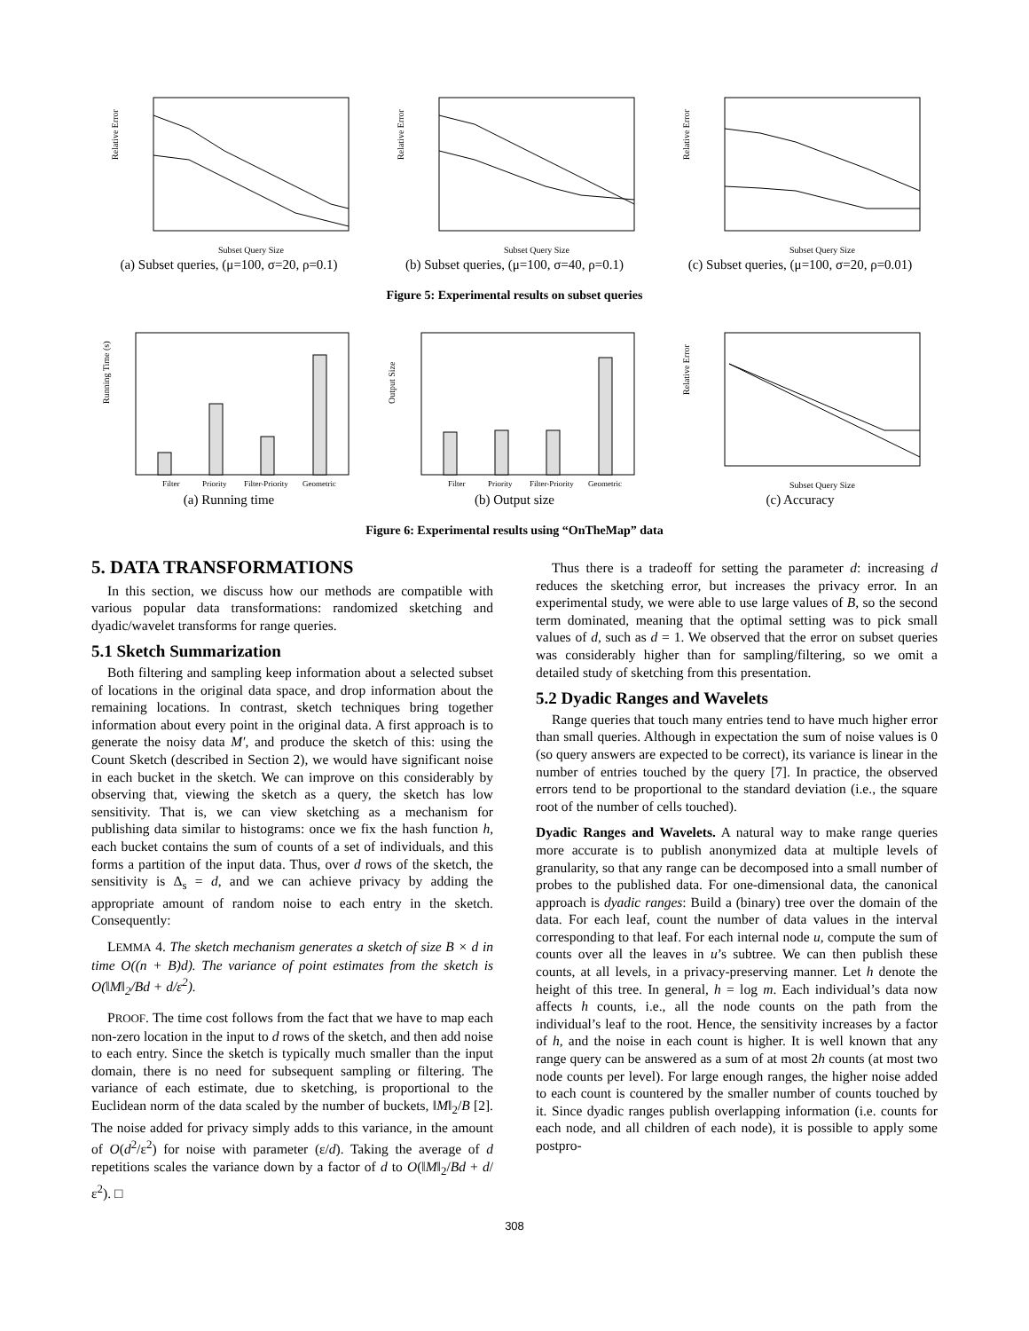Relative Error
Subset Query Size
(a) Subset queries, (μ=100, σ=20, ρ=0.1)
Relative Error
Subset Query Size
(b) Subset queries, (μ=100, σ=40, ρ=0.1)
Relative Error
Subset Query Size
(c) Subset queries, (μ=100, σ=20, ρ=0.01)
Figure 5: Experimental results on subset queries
Running Time (s)
Filter
Priority
Filter-Priority
Geometric
(a) Running time
Output Size
Filter
Priority
Filter-Priority
Geometric
(b) Output size
Relative Error
Subset Query Size
(c) Accuracy
Figure 6: Experimental results using “OnTheMap” data
5. DATA TRANSFORMATIONS
In this section, we discuss how our methods are compatible with various popular data transformations: randomized sketching and dyadic/wavelet transforms for range queries.
5.1 Sketch Summarization
Both filtering and sampling keep information about a selected subset of locations in the original data space, and drop information about the remaining locations. In contrast, sketch techniques bring together information about every point in the original data. A first approach is to generate the noisy data M′, and produce the sketch of this: using the Count Sketch (described in Section 2), we would have significant noise in each bucket in the sketch. We can improve on this considerably by observing that, viewing the sketch as a query, the sketch has low sensitivity. That is, we can view sketching as a mechanism for publishing data similar to histograms: once we fix the hash function h, each bucket contains the sum of counts of a set of individuals, and this forms a partition of the input data. Thus, over d rows of the sketch, the sensitivity is Δ<sub>s</sub> = d, and we can achieve privacy by adding the appropriate amount of random noise to each entry in the sketch. Consequently:
LEMMA 4. The sketch mechanism generates a sketch of size B × d in time O((n + B)d). The variance of point estimates from the sketch is O(‖M‖<sub>2</sub>/Bd + d/ε<sup>2</sup>).
PROOF. The time cost follows from the fact that we have to map each non-zero location in the input to d rows of the sketch, and then add noise to each entry. Since the sketch is typically much smaller than the input domain, there is no need for subsequent sampling or filtering. The variance of each estimate, due to sketching, is proportional to the Euclidean norm of the data scaled by the number of buckets, ‖M‖<sub>2</sub>/B [2]. The noise added for privacy simply adds to this variance, in the amount of O(d<sup>2</sup>/ε<sup>2</sup>) for noise with parameter (ε/d). Taking the average of d repetitions scales the variance down by a factor of d to O(‖M‖<sub>2</sub>/Bd + d/ε<sup>2</sup>). □
Thus there is a tradeoff for setting the parameter d: increasing d reduces the sketching error, but increases the privacy error. In an experimental study, we were able to use large values of B, so the second term dominated, meaning that the optimal setting was to pick small values of d, such as d = 1. We observed that the error on subset queries was considerably higher than for sampling/filtering, so we omit a detailed study of sketching from this presentation.
5.2 Dyadic Ranges and Wavelets
Range queries that touch many entries tend to have much higher error than small queries. Although in expectation the sum of noise values is 0 (so query answers are expected to be correct), its variance is linear in the number of entries touched by the query [7]. In practice, the observed errors tend to be proportional to the standard deviation (i.e., the square root of the number of cells touched).
Dyadic Ranges and Wavelets. A natural way to make range queries more accurate is to publish anonymized data at multiple levels of granularity, so that any range can be decomposed into a small number of probes to the published data. For one-dimensional data, the canonical approach is dyadic ranges: Build a (binary) tree over the domain of the data. For each leaf, count the number of data values in the interval corresponding to that leaf. For each internal node u, compute the sum of counts over all the leaves in u’s subtree. We can then publish these counts, at all levels, in a privacy-preserving manner. Let h denote the height of this tree. In general, h = log m. Each individual’s data now affects h counts, i.e., all the node counts on the path from the individual’s leaf to the root. Hence, the sensitivity increases by a factor of h, and the noise in each count is higher. It is well known that any range query can be answered as a sum of at most 2h counts (at most two node counts per level). For large enough ranges, the higher noise added to each count is countered by the smaller number of counts touched by it. Since dyadic ranges publish overlapping information (i.e. counts for each node, and all children of each node), it is possible to apply some postpro-
308